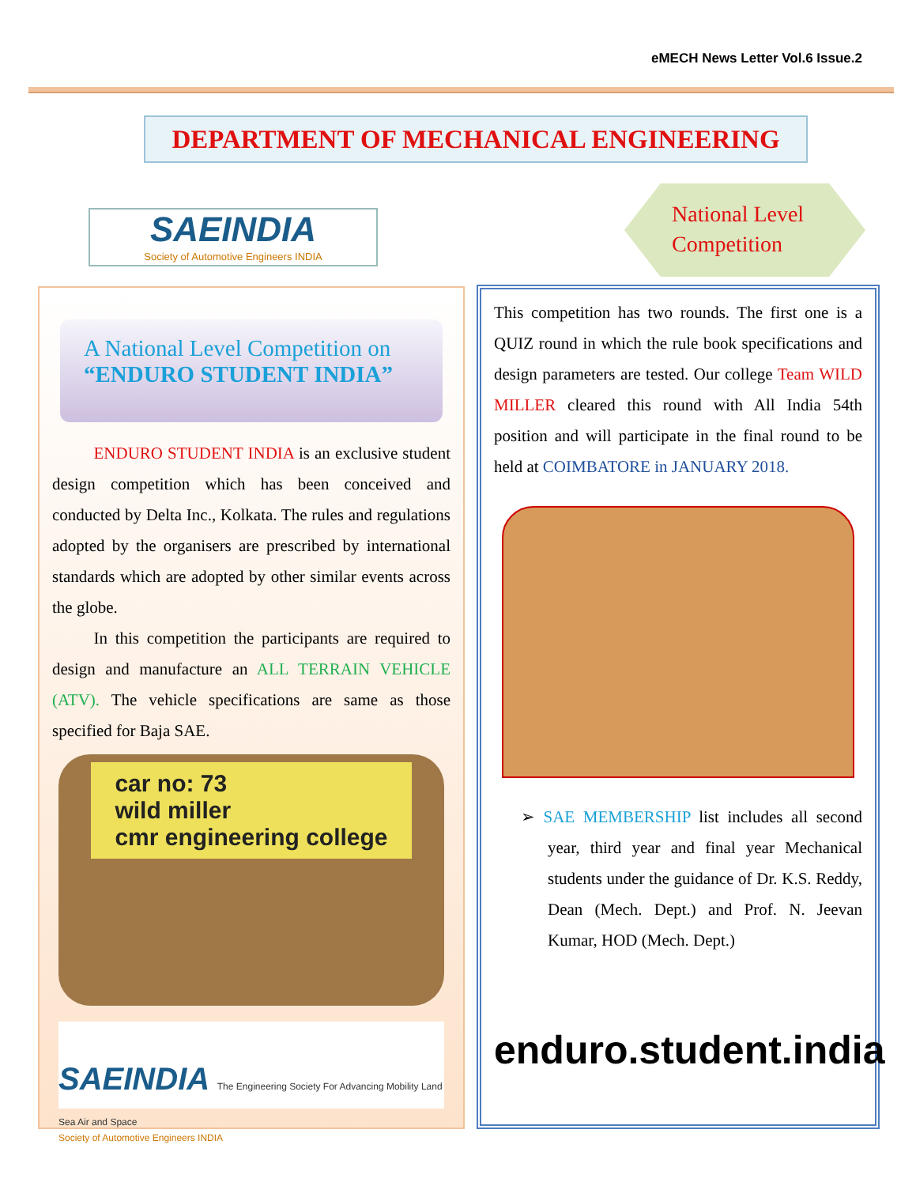eMECH News Letter Vol.6 Issue.2
DEPARTMENT OF MECHANICAL ENGINEERING
SAEINDIA
Society of Automotive Engineers INDIA
National Level Competition
A National Level Competition on
“ENDURO STUDENT INDIA”
   ENDURO STUDENT INDIA is an exclusive student design competition which has been conceived and conducted by Delta Inc., Kolkata. The rules and regulations adopted by the organisers are prescribed by international standards which are adopted by other similar events across the globe.
   In this competition the participants are required to design and manufacture an ALL TERRAIN VEHICLE (ATV). The vehicle specifications are same as those specified for Baja SAE.
car no: 73
wild miller
cmr engineering college
SAEINDIA The Engineering Society For Advancing Mobility Land Sea Air and Space
Society of Automotive Engineers INDIA
This competition has two rounds. The first one is a QUIZ round in which the rule book specifications and design parameters are tested. Our college Team WILD MILLER cleared this round with All India 54th position and will participate in the final round to be held at COIMBATORE in JANUARY 2018.
➢ SAE MEMBERSHIP list includes all second year, third year and final year Mechanical students under the guidance of Dr. K.S. Reddy, Dean (Mech. Dept.) and Prof. N. Jeevan Kumar, HOD (Mech. Dept.)
enduro.student.india